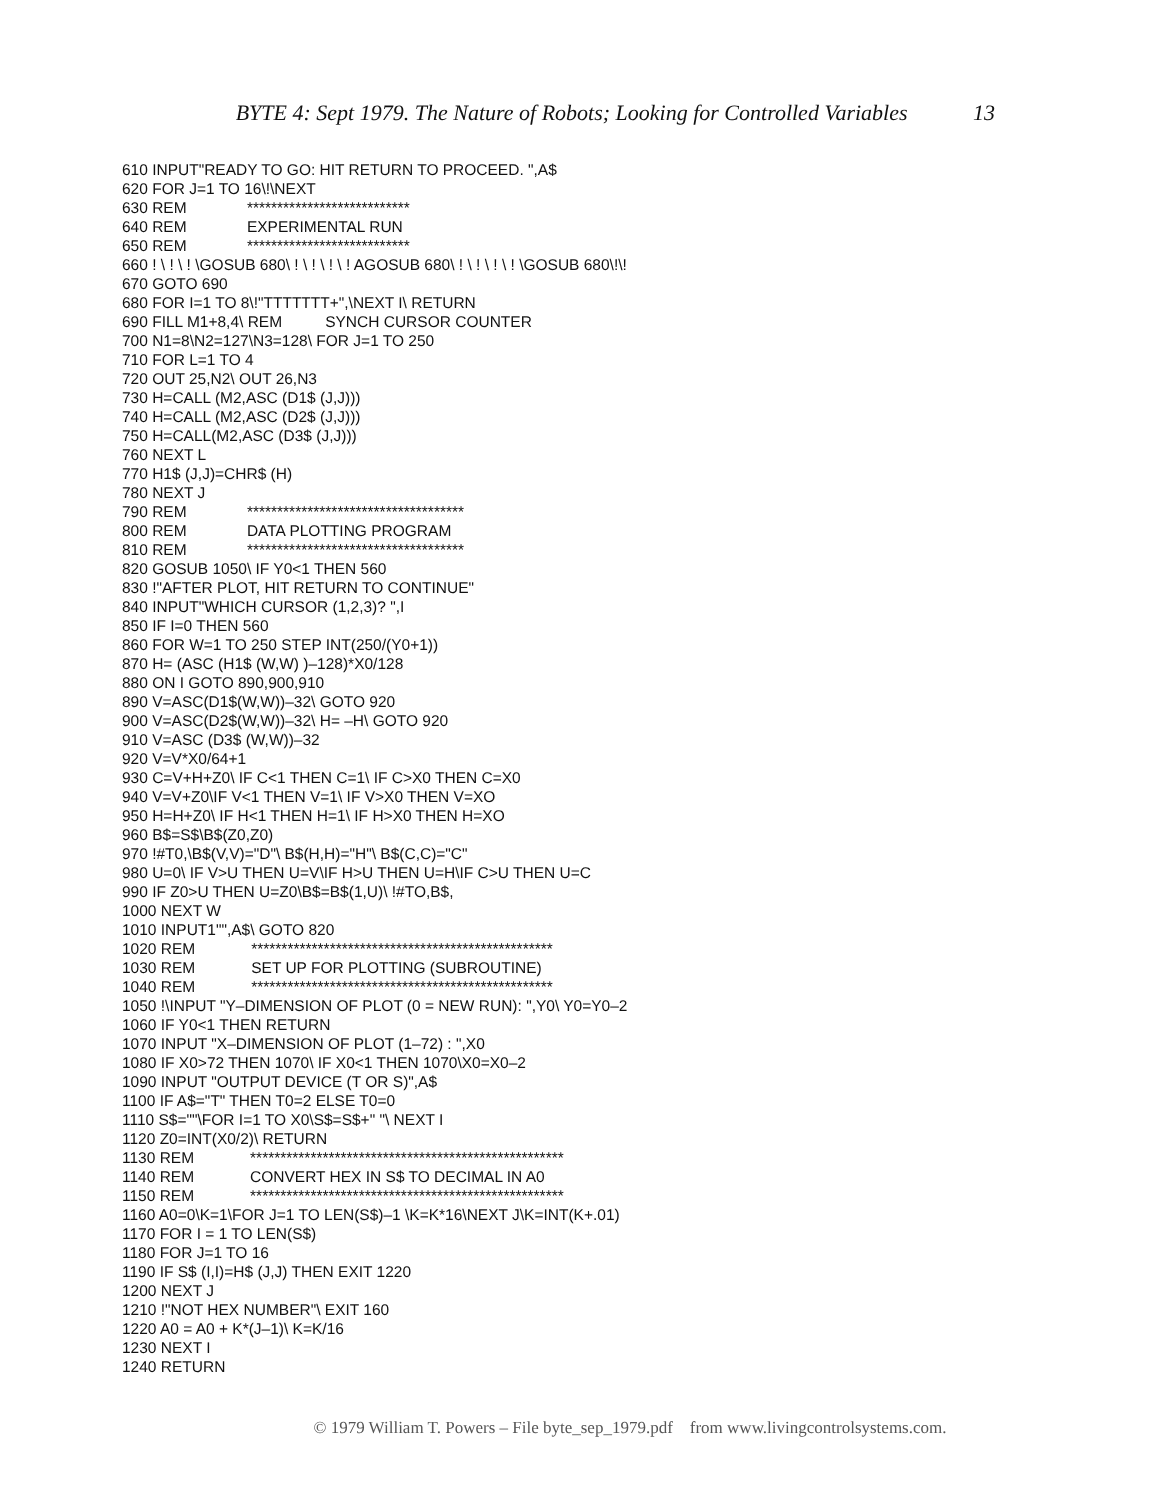BYTE 4: Sept 1979. The Nature of Robots; Looking for Controlled Variables 13
610 INPUT"READY TO GO: HIT RETURN TO PROCEED. ",A$ 620 FOR J=1 TO 16\!\NEXT 630 REM *************************** 640 REM EXPERIMENTAL RUN 650 REM *************************** 660 ! \ ! \ ! \GOSUB 680\ ! \ ! \ ! \ ! AGOSUB 680\ ! \ ! \ ! \ ! \GOSUB 680\!\! 670 GOTO 690 680 FOR I=1 TO 8\!"TTTTTTT+",\NEXT I\ RETURN 690 FILL M1+8,4\ REM SYNCH CURSOR COUNTER 700 N1=8\N2=127\N3=128\ FOR J=1 TO 250 710 FOR L=1 TO 4 720 OUT 25,N2\ OUT 26,N3 730 H=CALL (M2,ASC (D1$ (J,J))) 740 H=CALL (M2,ASC (D2$ (J,J))) 750 H=CALL(M2,ASC (D3$ (J,J))) 760 NEXT L 770 H1$ (J,J)=CHR$ (H) 780 NEXT J 790 REM ************************************ 800 REM DATA PLOTTING PROGRAM 810 REM ************************************ 820 GOSUB 1050\ IF Y0<1 THEN 560 830 !"AFTER PLOT, HIT RETURN TO CONTINUE" 840 INPUT"WHICH CURSOR (1,2,3)? ",I 850 IF I=0 THEN 560 860 FOR W=1 TO 250 STEP INT(250/(Y0+1)) 870 H= (ASC (H1$ (W,W) )–128)*X0/128 880 ON I GOTO 890,900,910 890 V=ASC(D1$(W,W))–32\ GOTO 920 900 V=ASC(D2$(W,W))–32\ H= –H\ GOTO 920 910 V=ASC (D3$ (W,W))–32 920 V=V*X0/64+1 930 C=V+H+Z0\ IF C<1 THEN C=1\ IF C>X0 THEN C=X0 940 V=V+Z0\IF V<1 THEN V=1\ IF V>X0 THEN V=XO 950 H=H+Z0\ IF H<1 THEN H=1\ IF H>X0 THEN H=XO 960 B$=S$\B$(Z0,Z0) 970 !#T0,\B$(V,V)="D"\ B$(H,H)="H"\ B$(C,C)="C" 980 U=0\ IF V>U THEN U=V\IF H>U THEN U=H\IF C>U THEN U=C 990 IF Z0>U THEN U=Z0\B$=B$(1,U)\ !#TO,B$, 1000 NEXT W 1010 INPUT1"",A$\ GOTO 820 1020 REM ************************************************** 1030 REM SET UP FOR PLOTTING (SUBROUTINE) 1040 REM ************************************************** 1050 !\INPUT "Y–DIMENSION OF PLOT (0 = NEW RUN): ",Y0\ Y0=Y0–2 1060 IF Y0<1 THEN RETURN 1070 INPUT "X–DIMENSION OF PLOT (1–72) : ",X0 1080 IF X0>72 THEN 1070\ IF X0<1 THEN 1070\X0=X0–2 1090 INPUT "OUTPUT DEVICE (T OR S)",A$ 1100 IF A$="T" THEN T0=2 ELSE T0=0 1110 S$=""\FOR I=1 TO X0\S$=S$+" "\ NEXT I 1120 Z0=INT(X0/2)\ RETURN 1130 REM **************************************************** 1140 REM CONVERT HEX IN S$ TO DECIMAL IN A0 1150 REM **************************************************** 1160 A0=0\K=1\FOR J=1 TO LEN(S$)–1 \K=K*16\NEXT J\K=INT(K+.01) 1170 FOR I = 1 TO LEN(S$) 1180 FOR J=1 TO 16 1190 IF S$ (I,I)=H$ (J,J) THEN EXIT 1220 1200 NEXT J 1210 !"NOT HEX NUMBER"\ EXIT 160 1220 A0 = A0 + K*(J–1)\ K=K/16 1230 NEXT I 1240 RETURN
© 1979 William T. Powers – File byte_sep_1979.pdf from www.livingcontrolsystems.com.